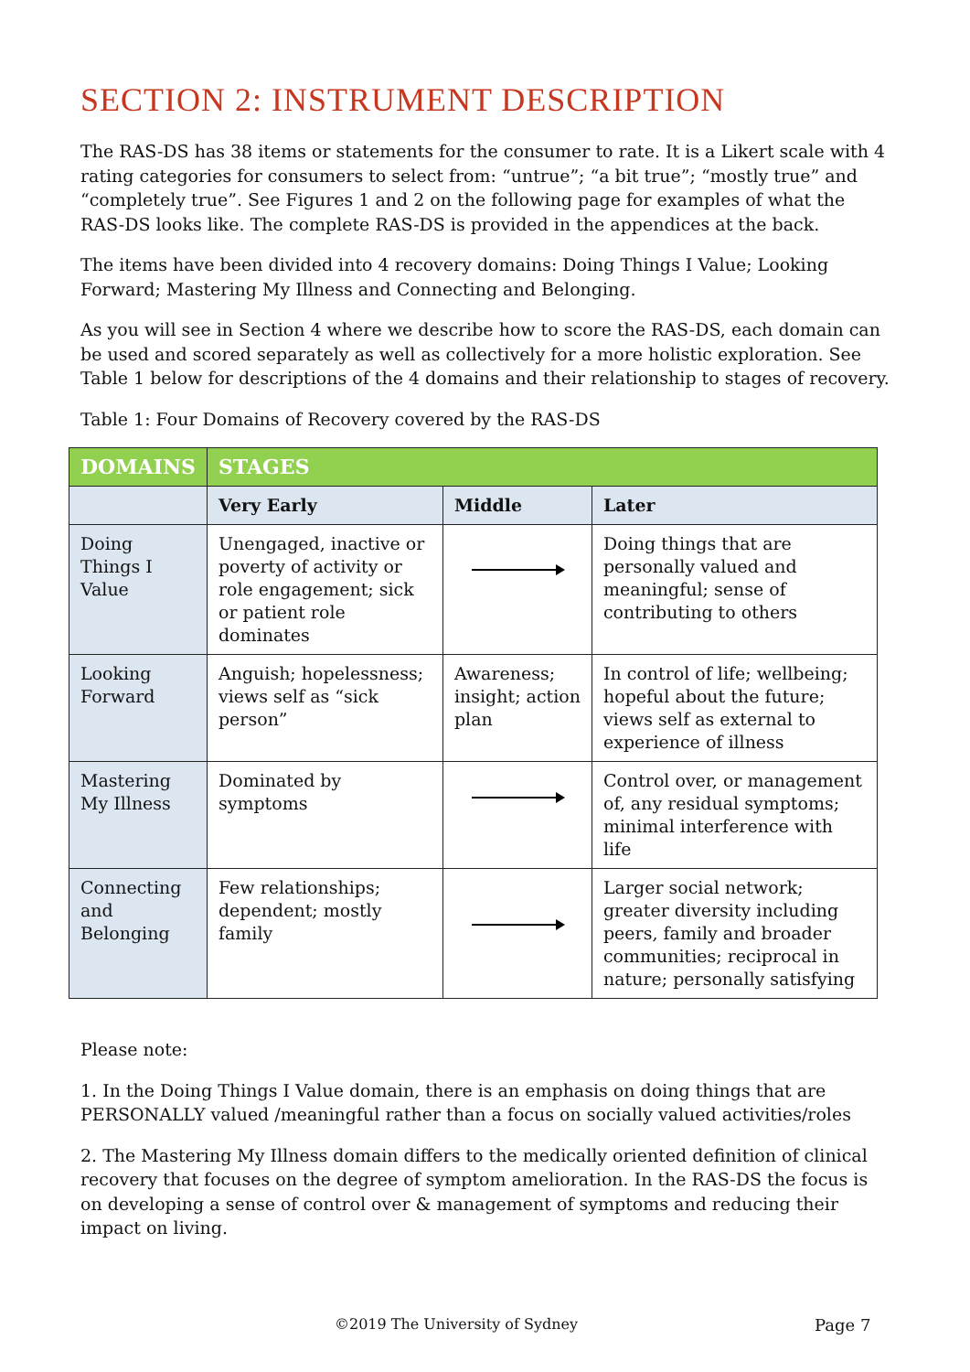SECTION 2: INSTRUMENT DESCRIPTION
The RAS-DS has 38 items or statements for the consumer to rate. It is a Likert scale with 4 rating categories for consumers to select from: “untrue”; “a bit true”; “mostly true” and “completely true”. See Figures 1 and 2 on the following page for examples of what the RAS-DS looks like. The complete RAS-DS is provided in the appendices at the back.
The items have been divided into 4 recovery domains: Doing Things I Value; Looking Forward; Mastering My Illness and Connecting and Belonging.
As you will see in Section 4 where we describe how to score the RAS-DS, each domain can be used and scored separately as well as collectively for a more holistic exploration. See Table 1 below for descriptions of the 4 domains and their relationship to stages of recovery.
Table 1: Four Domains of Recovery covered by the RAS-DS
| DOMAINS | STAGES | | |
| --- | --- | --- | --- |
| | Very Early | Middle | Later |
| Doing Things I Value | Unengaged, inactive or poverty of activity or role engagement; sick or patient role dominates | | Doing things that are personally valued and meaningful; sense of contributing to others |
| Looking Forward | Anguish; hopelessness; views self as “sick person” | Awareness; insight; action plan | In control of life; wellbeing; hopeful about the future; views self as external to experience of illness |
| Mastering My Illness | Dominated by symptoms | | Control over, or management of, any residual symptoms; minimal interference with life |
| Connecting and Belonging | Few relationships; dependent; mostly family | | Larger social network; greater diversity including peers, family and broader communities; reciprocal in nature; personally satisfying |
Please note:
1. In the Doing Things I Value domain, there is an emphasis on doing things that are PERSONALLY valued /meaningful rather than a focus on socially valued activities/roles
2. The Mastering My Illness domain differs to the medically oriented definition of clinical recovery that focuses on the degree of symptom amelioration. In the RAS-DS the focus is on developing a sense of control over & management of symptoms and reducing their impact on living.
©2019 The University of Sydney Page 7